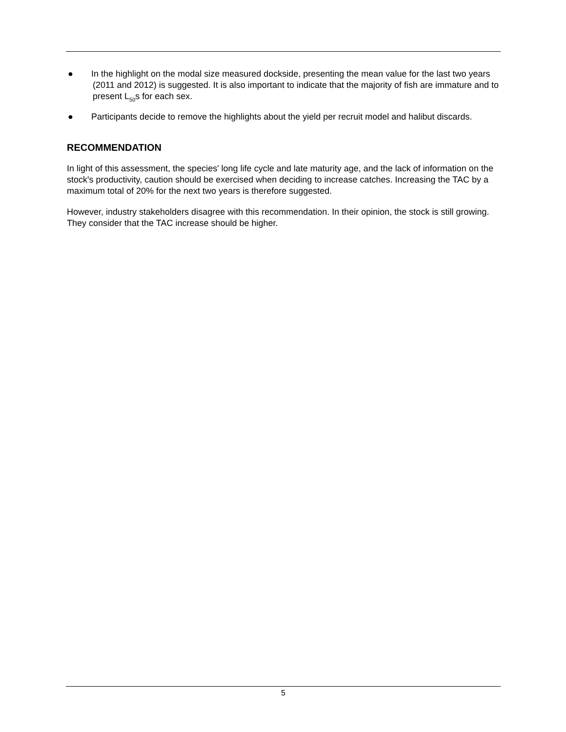● In the highlight on the modal size measured dockside, presenting the mean value for the last two years (2011 and 2012) is suggested. It is also important to indicate that the majority of fish are immature and to present L<sub>50</sub>s for each sex.
● Participants decide to remove the highlights about the yield per recruit model and halibut discards.
RECOMMENDATION
In light of this assessment, the species' long life cycle and late maturity age, and the lack of information on the stock's productivity, caution should be exercised when deciding to increase catches. Increasing the TAC by a maximum total of 20% for the next two years is therefore suggested.
However, industry stakeholders disagree with this recommendation. In their opinion, the stock is still growing. They consider that the TAC increase should be higher.
5